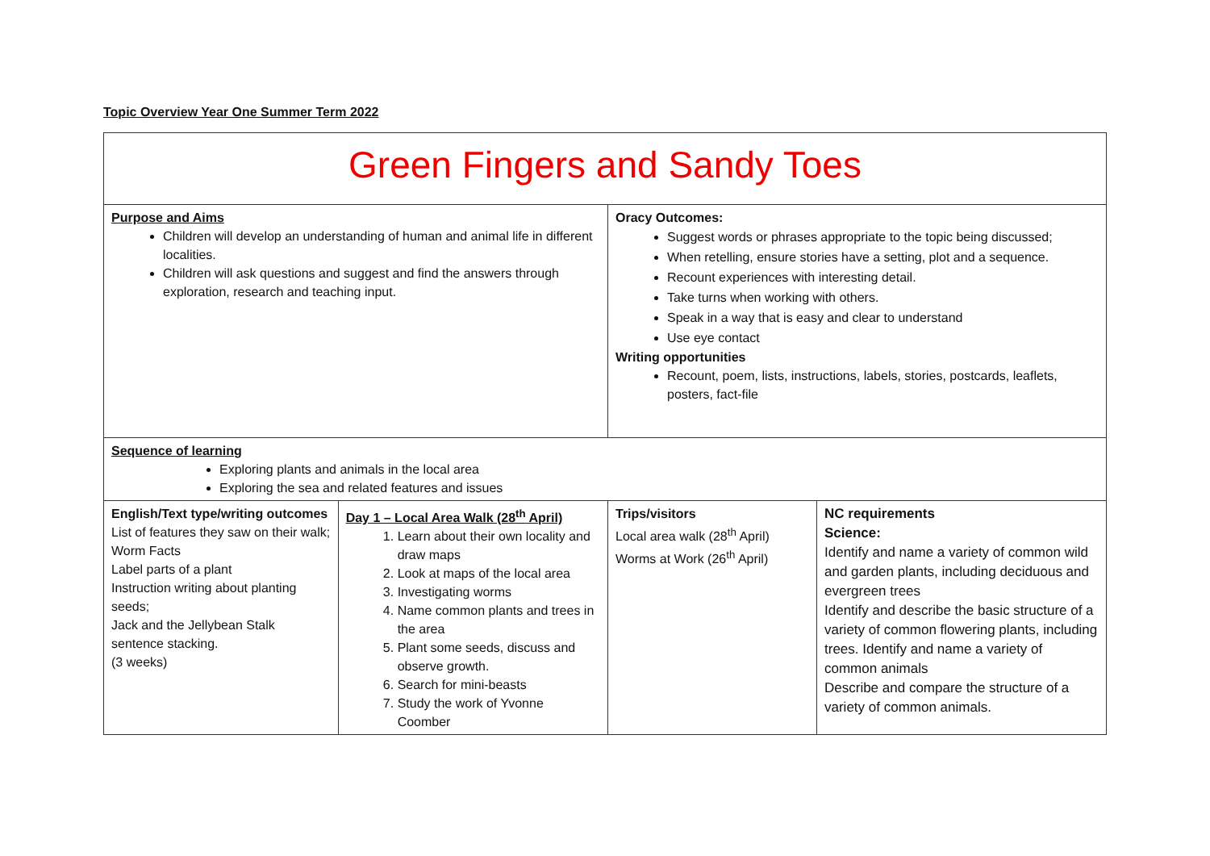Topic Overview Year One Summer Term 2022
| Green Fingers and Sandy Toes | | | |
| Purpose and Aims Children will develop an understanding of human and animal life in different localities. Children will ask questions and suggest and find the answers through exploration, research and teaching input. | | Oracy Outcomes: Suggest words or phrases appropriate to the topic being discussed; When retelling, ensure stories have a setting, plot and a sequence. Recount experiences with interesting detail. Take turns when working with others. Speak in a way that is easy and clear to understand Use eye contact Writing opportunities Recount, poem, lists, instructions, labels, stories, postcards, leaflets, posters, fact-file | |
| Sequence of learning Exploring plants and animals in the local area Exploring the sea and related features and issues | | | |
| English/Text type/writing outcomes List of features they saw on their walk; Worm Facts Label parts of a plant Instruction writing about planting seeds; Jack and the Jellybean Stalk sentence stacking. (3 weeks) | Day 1 – Local Area Walk (28<sup>th</sup> April) 1. Learn about their own locality and draw maps 2. Look at maps of the local area 3. Investigating worms 4. Name common plants and trees in the area 5. Plant some seeds, discuss and observe growth. 6. Search for mini-beasts 7. Study the work of Yvonne Coomber | Trips/visitors Local area walk (28<sup>th</sup> April) Worms at Work (26<sup>th</sup> April) | NC requirements Science: Identify and name a variety of common wild and garden plants, including deciduous and evergreen trees Identify and describe the basic structure of a variety of common flowering plants, including trees. Identify and name a variety of common animals Describe and compare the structure of a variety of common animals. |